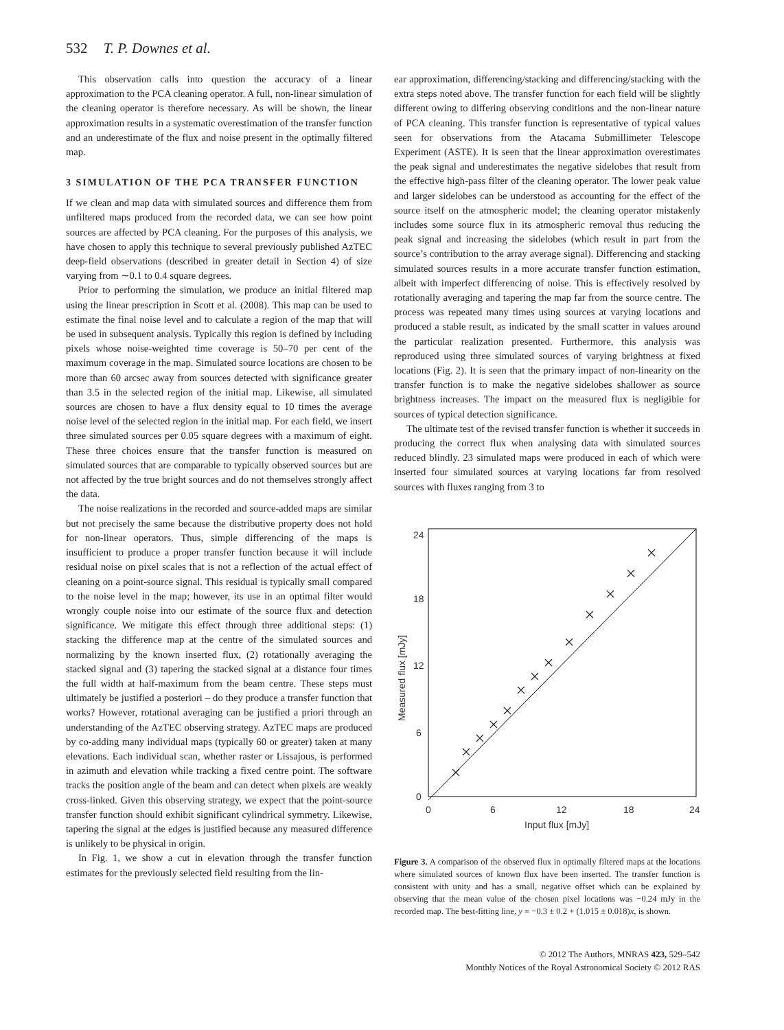532 T. P. Downes et al.
This observation calls into question the accuracy of a linear approximation to the PCA cleaning operator. A full, non-linear simulation of the cleaning operator is therefore necessary. As will be shown, the linear approximation results in a systematic overestimation of the transfer function and an underestimate of the flux and noise present in the optimally filtered map.
3 SIMULATION OF THE PCA TRANSFER FUNCTION
If we clean and map data with simulated sources and difference them from unfiltered maps produced from the recorded data, we can see how point sources are affected by PCA cleaning. For the purposes of this analysis, we have chosen to apply this technique to several previously published AzTEC deep-field observations (described in greater detail in Section 4) of size varying from ∼0.1 to 0.4 square degrees.
Prior to performing the simulation, we produce an initial filtered map using the linear prescription in Scott et al. (2008). This map can be used to estimate the final noise level and to calculate a region of the map that will be used in subsequent analysis. Typically this region is defined by including pixels whose noise-weighted time coverage is 50–70 per cent of the maximum coverage in the map. Simulated source locations are chosen to be more than 60 arcsec away from sources detected with significance greater than 3.5 in the selected region of the initial map. Likewise, all simulated sources are chosen to have a flux density equal to 10 times the average noise level of the selected region in the initial map. For each field, we insert three simulated sources per 0.05 square degrees with a maximum of eight. These three choices ensure that the transfer function is measured on simulated sources that are comparable to typically observed sources but are not affected by the true bright sources and do not themselves strongly affect the data.
The noise realizations in the recorded and source-added maps are similar but not precisely the same because the distributive property does not hold for non-linear operators. Thus, simple differencing of the maps is insufficient to produce a proper transfer function because it will include residual noise on pixel scales that is not a reflection of the actual effect of cleaning on a point-source signal. This residual is typically small compared to the noise level in the map; however, its use in an optimal filter would wrongly couple noise into our estimate of the source flux and detection significance. We mitigate this effect through three additional steps: (1) stacking the difference map at the centre of the simulated sources and normalizing by the known inserted flux, (2) rotationally averaging the stacked signal and (3) tapering the stacked signal at a distance four times the full width at half-maximum from the beam centre. These steps must ultimately be justified a posteriori – do they produce a transfer function that works? However, rotational averaging can be justified a priori through an understanding of the AzTEC observing strategy. AzTEC maps are produced by co-adding many individual maps (typically 60 or greater) taken at many elevations. Each individual scan, whether raster or Lissajous, is performed in azimuth and elevation while tracking a fixed centre point. The software tracks the position angle of the beam and can detect when pixels are weakly cross-linked. Given this observing strategy, we expect that the point-source transfer function should exhibit significant cylindrical symmetry. Likewise, tapering the signal at the edges is justified because any measured difference is unlikely to be physical in origin.
In Fig. 1, we show a cut in elevation through the transfer function estimates for the previously selected field resulting from the lin-
ear approximation, differencing/stacking and differencing/stacking with the extra steps noted above. The transfer function for each field will be slightly different owing to differing observing conditions and the non-linear nature of PCA cleaning. This transfer function is representative of typical values seen for observations from the Atacama Submillimeter Telescope Experiment (ASTE). It is seen that the linear approximation overestimates the peak signal and underestimates the negative sidelobes that result from the effective high-pass filter of the cleaning operator. The lower peak value and larger sidelobes can be understood as accounting for the effect of the source itself on the atmospheric model; the cleaning operator mistakenly includes some source flux in its atmospheric removal thus reducing the peak signal and increasing the sidelobes (which result in part from the source’s contribution to the array average signal). Differencing and stacking simulated sources results in a more accurate transfer function estimation, albeit with imperfect differencing of noise. This is effectively resolved by rotationally averaging and tapering the map far from the source centre. The process was repeated many times using sources at varying locations and produced a stable result, as indicated by the small scatter in values around the particular realization presented. Furthermore, this analysis was reproduced using three simulated sources of varying brightness at fixed locations (Fig. 2). It is seen that the primary impact of non-linearity on the transfer function is to make the negative sidelobes shallower as source brightness increases. The impact on the measured flux is negligible for sources of typical detection significance.
The ultimate test of the revised transfer function is whether it succeeds in producing the correct flux when analysing data with simulated sources reduced blindly. 23 simulated maps were produced in each of which were inserted four simulated sources at varying locations far from resolved sources with fluxes ranging from 3 to
24
18
12
6
0
0
6
12
18
24
Input flux [mJy]
Measured flux [mJy]
Figure 3. A comparison of the observed flux in optimally filtered maps at the locations where simulated sources of known flux have been inserted. The transfer function is consistent with unity and has a small, negative offset which can be explained by observing that the mean value of the chosen pixel locations was −0.24 mJy in the recorded map. The best-fitting line, y = −0.3 ± 0.2 + (1.015 ± 0.018)x, is shown.
© 2012 The Authors, MNRAS 423, 529–542
Monthly Notices of the Royal Astronomical Society © 2012 RAS